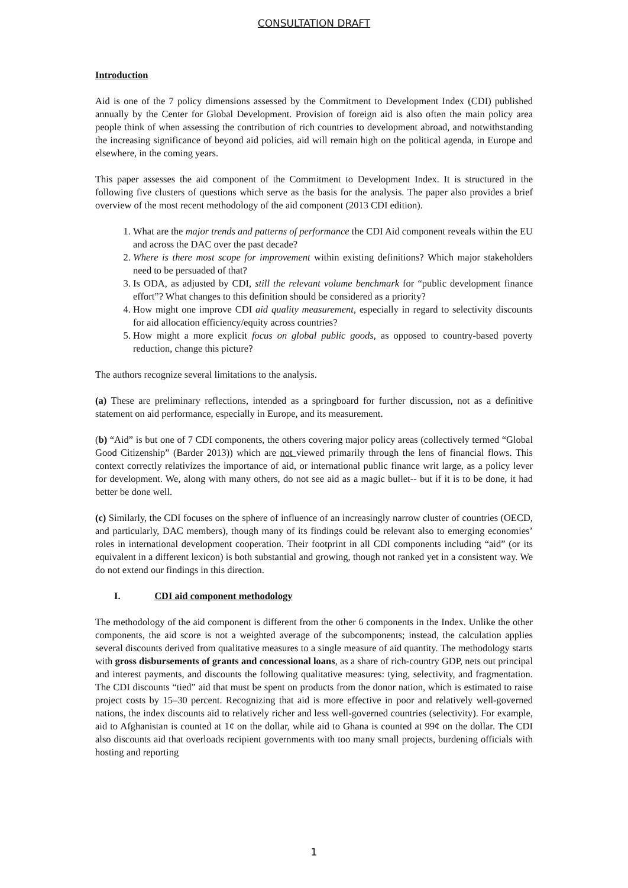CONSULTATION DRAFT
Introduction
Aid is one of the 7 policy dimensions assessed by the Commitment to Development Index (CDI) published annually by the Center for Global Development. Provision of foreign aid is also often the main policy area people think of when assessing the contribution of rich countries to development abroad, and notwithstanding the increasing significance of beyond aid policies, aid will remain high on the political agenda, in Europe and elsewhere, in the coming years.
This paper assesses the aid component of the Commitment to Development Index. It is structured in the following five clusters of questions which serve as the basis for the analysis. The paper also provides a brief overview of the most recent methodology of the aid component (2013 CDI edition).
1. What are the major trends and patterns of performance the CDI Aid component reveals within the EU and across the DAC over the past decade?
2. Where is there most scope for improvement within existing definitions? Which major stakeholders need to be persuaded of that?
3. Is ODA, as adjusted by CDI, still the relevant volume benchmark for “public development finance effort”? What changes to this definition should be considered as a priority?
4. How might one improve CDI aid quality measurement, especially in regard to selectivity discounts for aid allocation efficiency/equity across countries?
5. How might a more explicit focus on global public goods, as opposed to country-based poverty reduction, change this picture?
The authors recognize several limitations to the analysis.
(a) These are preliminary reflections, intended as a springboard for further discussion, not as a definitive statement on aid performance, especially in Europe, and its measurement.
(b) “Aid” is but one of 7 CDI components, the others covering major policy areas (collectively termed “Global Good Citizenship” (Barder 2013)) which are not viewed primarily through the lens of financial flows. This context correctly relativizes the importance of aid, or international public finance writ large, as a policy lever for development. We, along with many others, do not see aid as a magic bullet-- but if it is to be done, it had better be done well.
(c) Similarly, the CDI focuses on the sphere of influence of an increasingly narrow cluster of countries (OECD, and particularly, DAC members), though many of its findings could be relevant also to emerging economies’ roles in international development cooperation. Their footprint in all CDI components including “aid” (or its equivalent in a different lexicon) is both substantial and growing, though not ranked yet in a consistent way. We do not extend our findings in this direction.
I. CDI aid component methodology
The methodology of the aid component is different from the other 6 components in the Index. Unlike the other components, the aid score is not a weighted average of the subcomponents; instead, the calculation applies several discounts derived from qualitative measures to a single measure of aid quantity. The methodology starts with gross disbursements of grants and concessional loans, as a share of rich-country GDP, nets out principal and interest payments, and discounts the following qualitative measures: tying, selectivity, and fragmentation. The CDI discounts “tied” aid that must be spent on products from the donor nation, which is estimated to raise project costs by 15–30 percent. Recognizing that aid is more effective in poor and relatively well-governed nations, the index discounts aid to relatively richer and less well-governed countries (selectivity). For example, aid to Afghanistan is counted at 1¢ on the dollar, while aid to Ghana is counted at 99¢ on the dollar. The CDI also discounts aid that overloads recipient governments with too many small projects, burdening officials with hosting and reporting
1